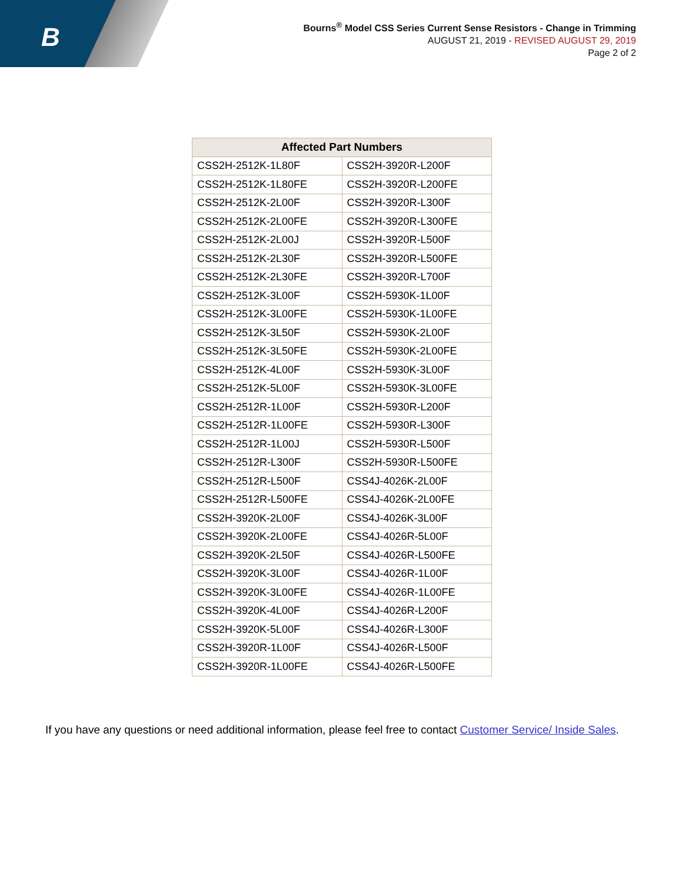B
Bourns<sup>®</sup> Model CSS Series Current Sense Resistors - Change in Trimming
AUGUST 21, 2019 - REVISED AUGUST 29, 2019
Page 2 of 2
| Affected Part Numbers | |
| --- | --- |
| CSS2H-2512K-1L80F | CSS2H-3920R-L200F |
| CSS2H-2512K-1L80FE | CSS2H-3920R-L200FE |
| CSS2H-2512K-2L00F | CSS2H-3920R-L300F |
| CSS2H-2512K-2L00FE | CSS2H-3920R-L300FE |
| CSS2H-2512K-2L00J | CSS2H-3920R-L500F |
| CSS2H-2512K-2L30F | CSS2H-3920R-L500FE |
| CSS2H-2512K-2L30FE | CSS2H-3920R-L700F |
| CSS2H-2512K-3L00F | CSS2H-5930K-1L00F |
| CSS2H-2512K-3L00FE | CSS2H-5930K-1L00FE |
| CSS2H-2512K-3L50F | CSS2H-5930K-2L00F |
| CSS2H-2512K-3L50FE | CSS2H-5930K-2L00FE |
| CSS2H-2512K-4L00F | CSS2H-5930K-3L00F |
| CSS2H-2512K-5L00F | CSS2H-5930K-3L00FE |
| CSS2H-2512R-1L00F | CSS2H-5930R-L200F |
| CSS2H-2512R-1L00FE | CSS2H-5930R-L300F |
| CSS2H-2512R-1L00J | CSS2H-5930R-L500F |
| CSS2H-2512R-L300F | CSS2H-5930R-L500FE |
| CSS2H-2512R-L500F | CSS4J-4026K-2L00F |
| CSS2H-2512R-L500FE | CSS4J-4026K-2L00FE |
| CSS2H-3920K-2L00F | CSS4J-4026K-3L00F |
| CSS2H-3920K-2L00FE | CSS4J-4026R-5L00F |
| CSS2H-3920K-2L50F | CSS4J-4026R-L500FE |
| CSS2H-3920K-3L00F | CSS4J-4026R-1L00F |
| CSS2H-3920K-3L00FE | CSS4J-4026R-1L00FE |
| CSS2H-3920K-4L00F | CSS4J-4026R-L200F |
| CSS2H-3920K-5L00F | CSS4J-4026R-L300F |
| CSS2H-3920R-1L00F | CSS4J-4026R-L500F |
| CSS2H-3920R-1L00FE | CSS4J-4026R-L500FE |
If you have any questions or need additional information, please feel free to contact Customer Service/ Inside Sales.